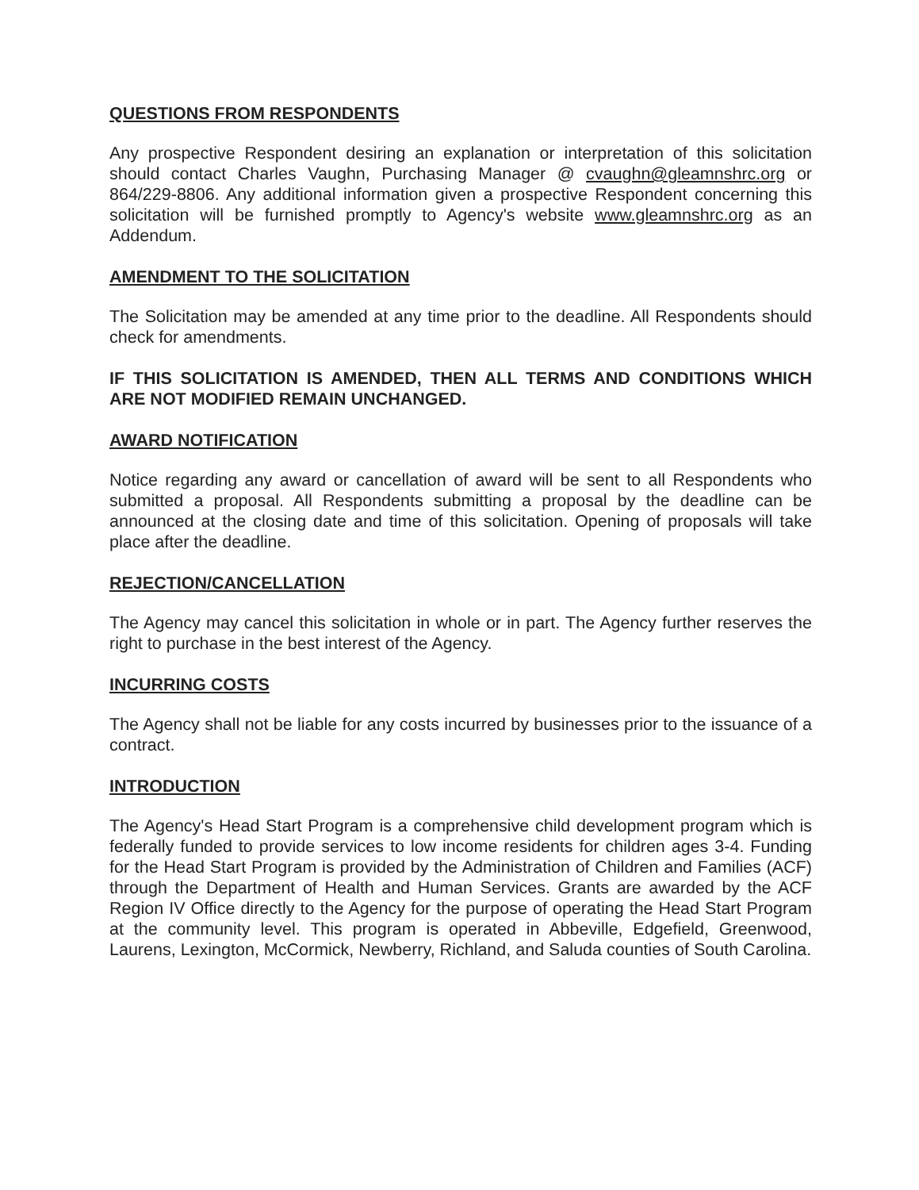QUESTIONS FROM RESPONDENTS
Any prospective Respondent desiring an explanation or interpretation of this solicitation should contact Charles Vaughn, Purchasing Manager @ cvaughn@gleamnshrc.org or 864/229-8806. Any additional information given a prospective Respondent concerning this solicitation will be furnished promptly to Agency's website www.gleamnshrc.org as an Addendum.
AMENDMENT TO THE SOLICITATION
The Solicitation may be amended at any time prior to the deadline. All Respondents should check for amendments.
IF THIS SOLICITATION IS AMENDED, THEN ALL TERMS AND CONDITIONS WHICH ARE NOT MODIFIED REMAIN UNCHANGED.
AWARD NOTIFICATION
Notice regarding any award or cancellation of award will be sent to all Respondents who submitted a proposal. All Respondents submitting a proposal by the deadline can be announced at the closing date and time of this solicitation. Opening of proposals will take place after the deadline.
REJECTION/CANCELLATION
The Agency may cancel this solicitation in whole or in part. The Agency further reserves the right to purchase in the best interest of the Agency.
INCURRING COSTS
The Agency shall not be liable for any costs incurred by businesses prior to the issuance of a contract.
INTRODUCTION
The Agency's Head Start Program is a comprehensive child development program which is federally funded to provide services to low income residents for children ages 3-4. Funding for the Head Start Program is provided by the Administration of Children and Families (ACF) through the Department of Health and Human Services. Grants are awarded by the ACF Region IV Office directly to the Agency for the purpose of operating the Head Start Program at the community level. This program is operated in Abbeville, Edgefield, Greenwood, Laurens, Lexington, McCormick, Newberry, Richland, and Saluda counties of South Carolina.